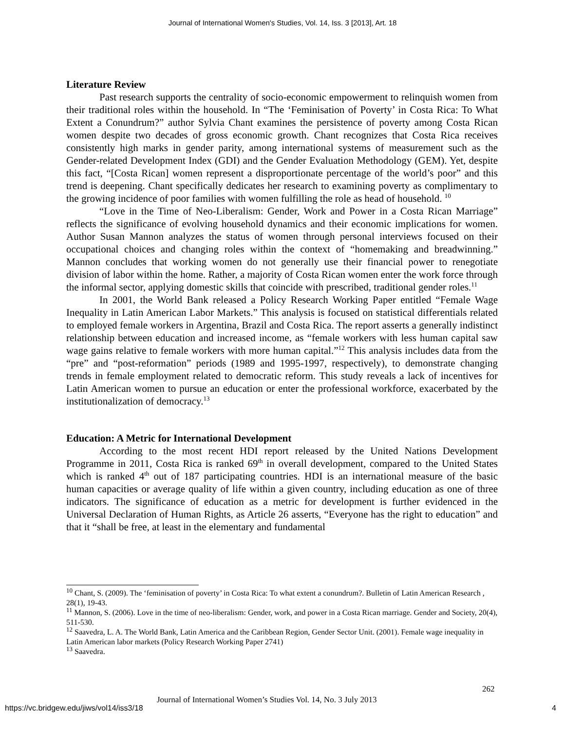Journal of International Women's Studies, Vol. 14, Iss. 3 [2013], Art. 18
Literature Review
Past research supports the centrality of socio-economic empowerment to relinquish women from their traditional roles within the household. In “The ‘Feminisation of Poverty’ in Costa Rica: To What Extent a Conundrum?” author Sylvia Chant examines the persistence of poverty among Costa Rican women despite two decades of gross economic growth. Chant recognizes that Costa Rica receives consistently high marks in gender parity, among international systems of measurement such as the Gender-related Development Index (GDI) and the Gender Evaluation Methodology (GEM). Yet, despite this fact, “[Costa Rican] women represent a disproportionate percentage of the world’s poor” and this trend is deepening. Chant specifically dedicates her research to examining poverty as complimentary to the growing incidence of poor families with women fulfilling the role as head of household. <sup>10</sup>
“Love in the Time of Neo-Liberalism: Gender, Work and Power in a Costa Rican Marriage” reflects the significance of evolving household dynamics and their economic implications for women. Author Susan Mannon analyzes the status of women through personal interviews focused on their occupational choices and changing roles within the context of “homemaking and breadwinning.” Mannon concludes that working women do not generally use their financial power to renegotiate division of labor within the home. Rather, a majority of Costa Rican women enter the work force through the informal sector, applying domestic skills that coincide with prescribed, traditional gender roles.<sup>11</sup>
In 2001, the World Bank released a Policy Research Working Paper entitled “Female Wage Inequality in Latin American Labor Markets.” This analysis is focused on statistical differentials related to employed female workers in Argentina, Brazil and Costa Rica. The report asserts a generally indistinct relationship between education and increased income, as “female workers with less human capital saw wage gains relative to female workers with more human capital.”<sup>12</sup> This analysis includes data from the “pre” and “post-reformation” periods (1989 and 1995-1997, respectively), to demonstrate changing trends in female employment related to democratic reform. This study reveals a lack of incentives for Latin American women to pursue an education or enter the professional workforce, exacerbated by the institutionalization of democracy.<sup>13</sup>
Education: A Metric for International Development
According to the most recent HDI report released by the United Nations Development Programme in 2011, Costa Rica is ranked 69<sup>th</sup> in overall development, compared to the United States which is ranked 4<sup>th</sup> out of 187 participating countries. HDI is an international measure of the basic human capacities or average quality of life within a given country, including education as one of three indicators. The significance of education as a metric for development is further evidenced in the Universal Declaration of Human Rights, as Article 26 asserts, “Everyone has the right to education” and that it “shall be free, at least in the elementary and fundamental
<sup>10</sup> Chant, S. (2009). The ‘feminisation of poverty’ in Costa Rica: To what extent a conundrum?. Bulletin of Latin American Research , 28(1), 19-43.
<sup>11</sup> Mannon, S. (2006). Love in the time of neo-liberalism: Gender, work, and power in a Costa Rican marriage. Gender and Society, 20(4), 511-530.
<sup>12</sup> Saavedra, L. A. The World Bank, Latin America and the Caribbean Region, Gender Sector Unit. (2001). Female wage inequality in Latin American labor markets (Policy Research Working Paper 2741)
<sup>13</sup> Saavedra.
262
Journal of International Women’s Studies Vol. 14, No. 3 July 2013
https://vc.bridgew.edu/jiws/vol14/iss3/18
4